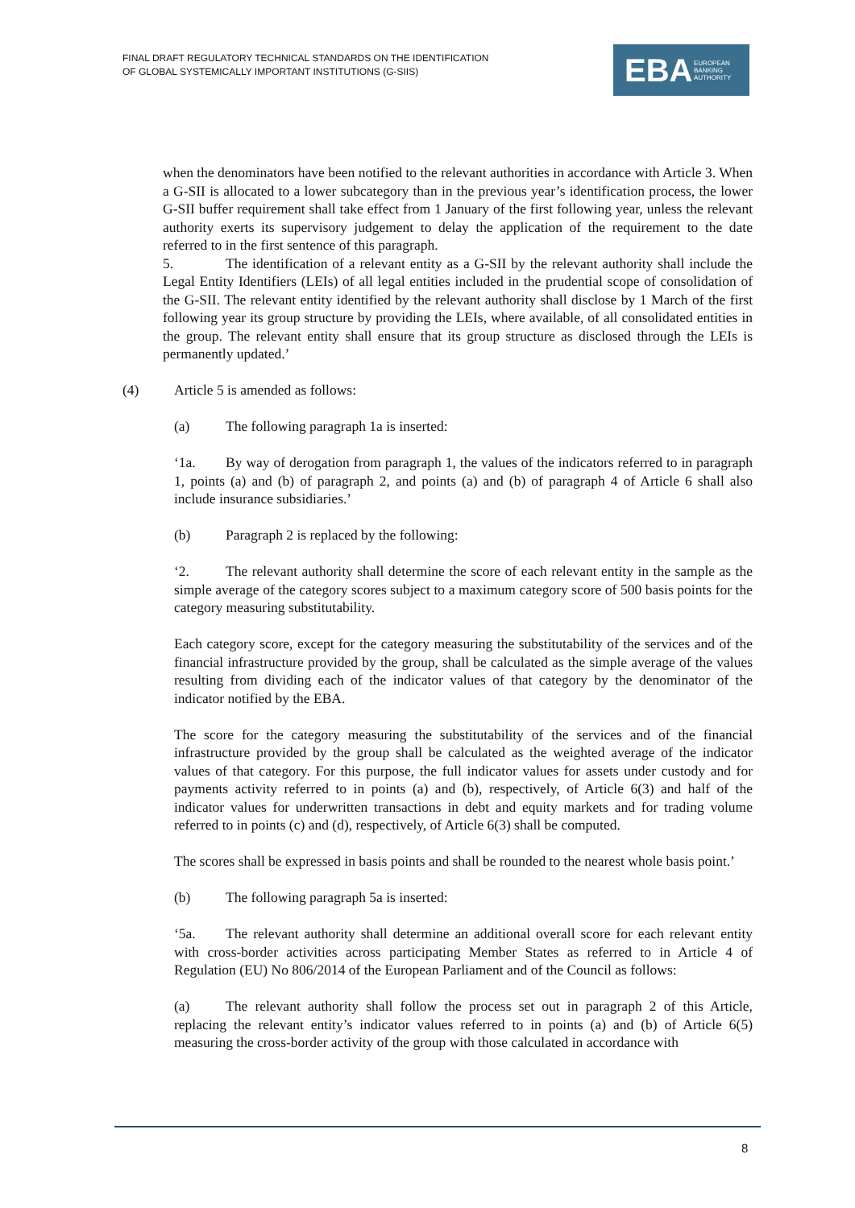FINAL DRAFT REGULATORY TECHNICAL STANDARDS ON THE IDENTIFICATION
OF GLOBAL SYSTEMICALLY IMPORTANT INSTITUTIONS (G-SIIS)
EBA EUROPEAN
BANKING
AUTHORITY
when the denominators have been notified to the relevant authorities in accordance with Article 3. When a G-SII is allocated to a lower subcategory than in the previous year’s identification process, the lower G-SII buffer requirement shall take effect from 1 January of the first following year, unless the relevant authority exerts its supervisory judgement to delay the application of the requirement to the date referred to in the first sentence of this paragraph.
5. The identification of a relevant entity as a G-SII by the relevant authority shall include the Legal Entity Identifiers (LEIs) of all legal entities included in the prudential scope of consolidation of the G-SII. The relevant entity identified by the relevant authority shall disclose by 1 March of the first following year its group structure by providing the LEIs, where available, of all consolidated entities in the group. The relevant entity shall ensure that its group structure as disclosed through the LEIs is permanently updated.’
(4) Article 5 is amended as follows:
(a) The following paragraph 1a is inserted:
‘1a. By way of derogation from paragraph 1, the values of the indicators referred to in paragraph 1, points (a) and (b) of paragraph 2, and points (a) and (b) of paragraph 4 of Article 6 shall also include insurance subsidiaries.’
(b) Paragraph 2 is replaced by the following:
‘2. The relevant authority shall determine the score of each relevant entity in the sample as the simple average of the category scores subject to a maximum category score of 500 basis points for the category measuring substitutability.
Each category score, except for the category measuring the substitutability of the services and of the financial infrastructure provided by the group, shall be calculated as the simple average of the values resulting from dividing each of the indicator values of that category by the denominator of the indicator notified by the EBA.
The score for the category measuring the substitutability of the services and of the financial infrastructure provided by the group shall be calculated as the weighted average of the indicator values of that category. For this purpose, the full indicator values for assets under custody and for payments activity referred to in points (a) and (b), respectively, of Article 6(3) and half of the indicator values for underwritten transactions in debt and equity markets and for trading volume referred to in points (c) and (d), respectively, of Article 6(3) shall be computed.
The scores shall be expressed in basis points and shall be rounded to the nearest whole basis point.’
(b) The following paragraph 5a is inserted:
‘5a. The relevant authority shall determine an additional overall score for each relevant entity with cross-border activities across participating Member States as referred to in Article 4 of Regulation (EU) No 806/2014 of the European Parliament and of the Council as follows:
(a) The relevant authority shall follow the process set out in paragraph 2 of this Article, replacing the relevant entity’s indicator values referred to in points (a) and (b) of Article 6(5) measuring the cross-border activity of the group with those calculated in accordance with
8